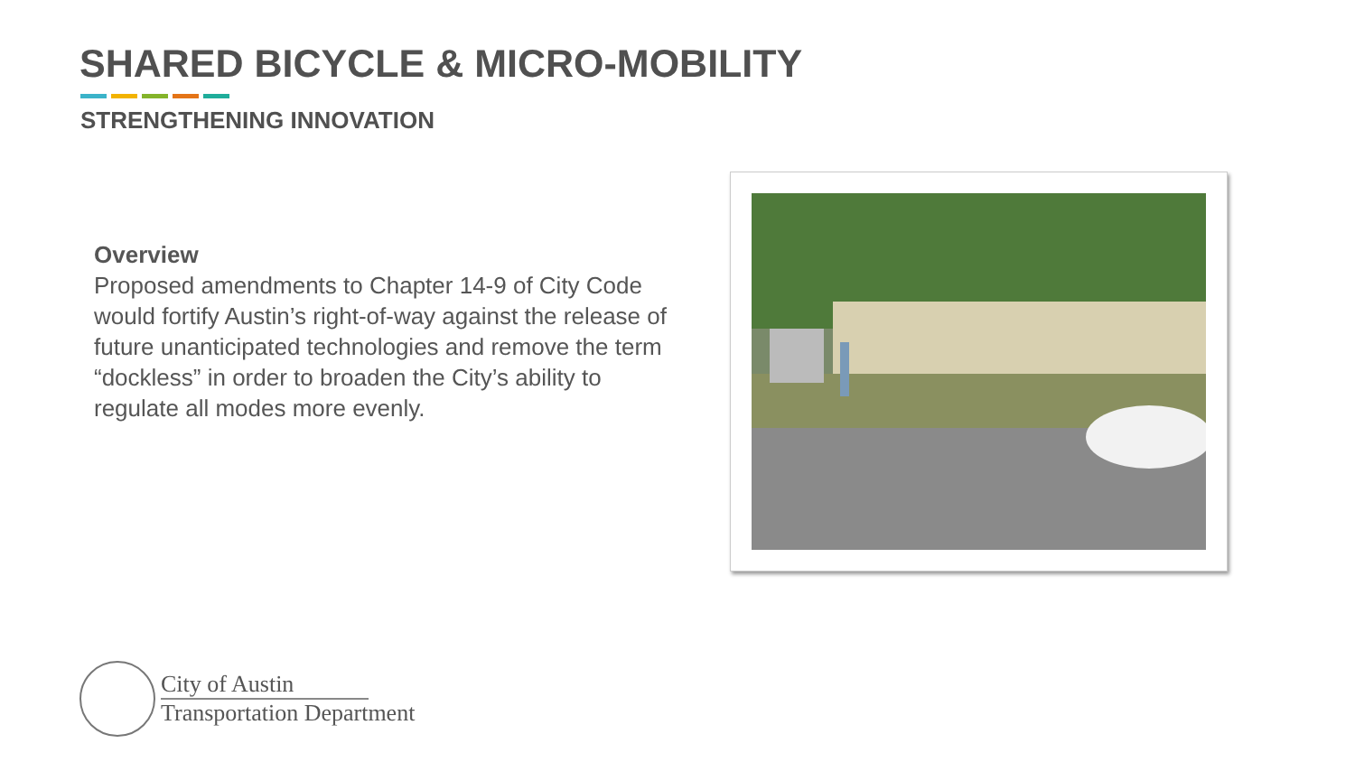SHARED BICYCLE & MICRO-MOBILITY
STRENGTHENING INNOVATION
Overview
Proposed amendments to Chapter 14-9 of City Code would fortify Austin’s right-of-way against the release of future unanticipated technologies and remove the term “dockless” in order to broaden the City’s ability to regulate all modes more evenly.
City of Austin
Transportation Department